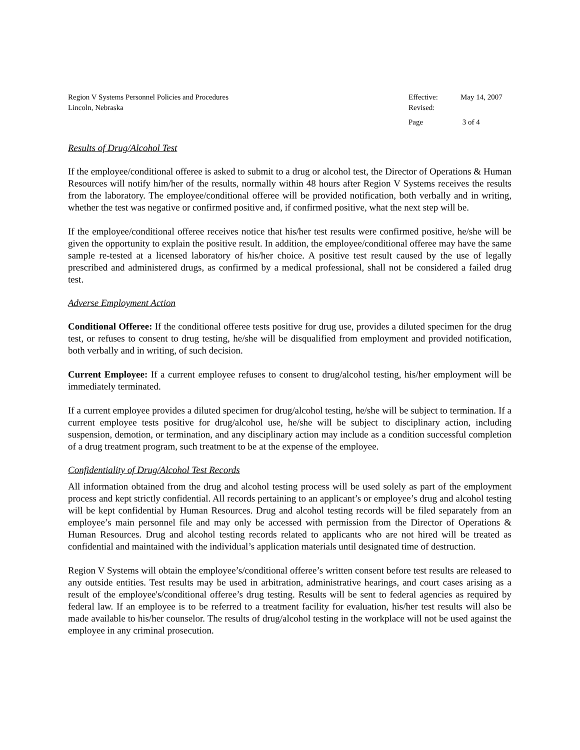Region V Systems Personnel Policies and Procedures
Lincoln, Nebraska
Effective: May 14, 2007
Revised:
Page 3 of 4
Results of Drug/Alcohol Test
If the employee/conditional offeree is asked to submit to a drug or alcohol test, the Director of Operations & Human Resources will notify him/her of the results, normally within 48 hours after Region V Systems receives the results from the laboratory. The employee/conditional offeree will be provided notification, both verbally and in writing, whether the test was negative or confirmed positive and, if confirmed positive, what the next step will be.
If the employee/conditional offeree receives notice that his/her test results were confirmed positive, he/she will be given the opportunity to explain the positive result. In addition, the employee/conditional offeree may have the same sample re-tested at a licensed laboratory of his/her choice. A positive test result caused by the use of legally prescribed and administered drugs, as confirmed by a medical professional, shall not be considered a failed drug test.
Adverse Employment Action
Conditional Offeree: If the conditional offeree tests positive for drug use, provides a diluted specimen for the drug test, or refuses to consent to drug testing, he/she will be disqualified from employment and provided notification, both verbally and in writing, of such decision.
Current Employee: If a current employee refuses to consent to drug/alcohol testing, his/her employment will be immediately terminated.
If a current employee provides a diluted specimen for drug/alcohol testing, he/she will be subject to termination. If a current employee tests positive for drug/alcohol use, he/she will be subject to disciplinary action, including suspension, demotion, or termination, and any disciplinary action may include as a condition successful completion of a drug treatment program, such treatment to be at the expense of the employee.
Confidentiality of Drug/Alcohol Test Records
All information obtained from the drug and alcohol testing process will be used solely as part of the employment process and kept strictly confidential. All records pertaining to an applicant’s or employee’s drug and alcohol testing will be kept confidential by Human Resources. Drug and alcohol testing records will be filed separately from an employee’s main personnel file and may only be accessed with permission from the Director of Operations & Human Resources. Drug and alcohol testing records related to applicants who are not hired will be treated as confidential and maintained with the individual’s application materials until designated time of destruction.
Region V Systems will obtain the employee’s/conditional offeree’s written consent before test results are released to any outside entities. Test results may be used in arbitration, administrative hearings, and court cases arising as a result of the employee's/conditional offeree’s drug testing. Results will be sent to federal agencies as required by federal law. If an employee is to be referred to a treatment facility for evaluation, his/her test results will also be made available to his/her counselor. The results of drug/alcohol testing in the workplace will not be used against the employee in any criminal prosecution.